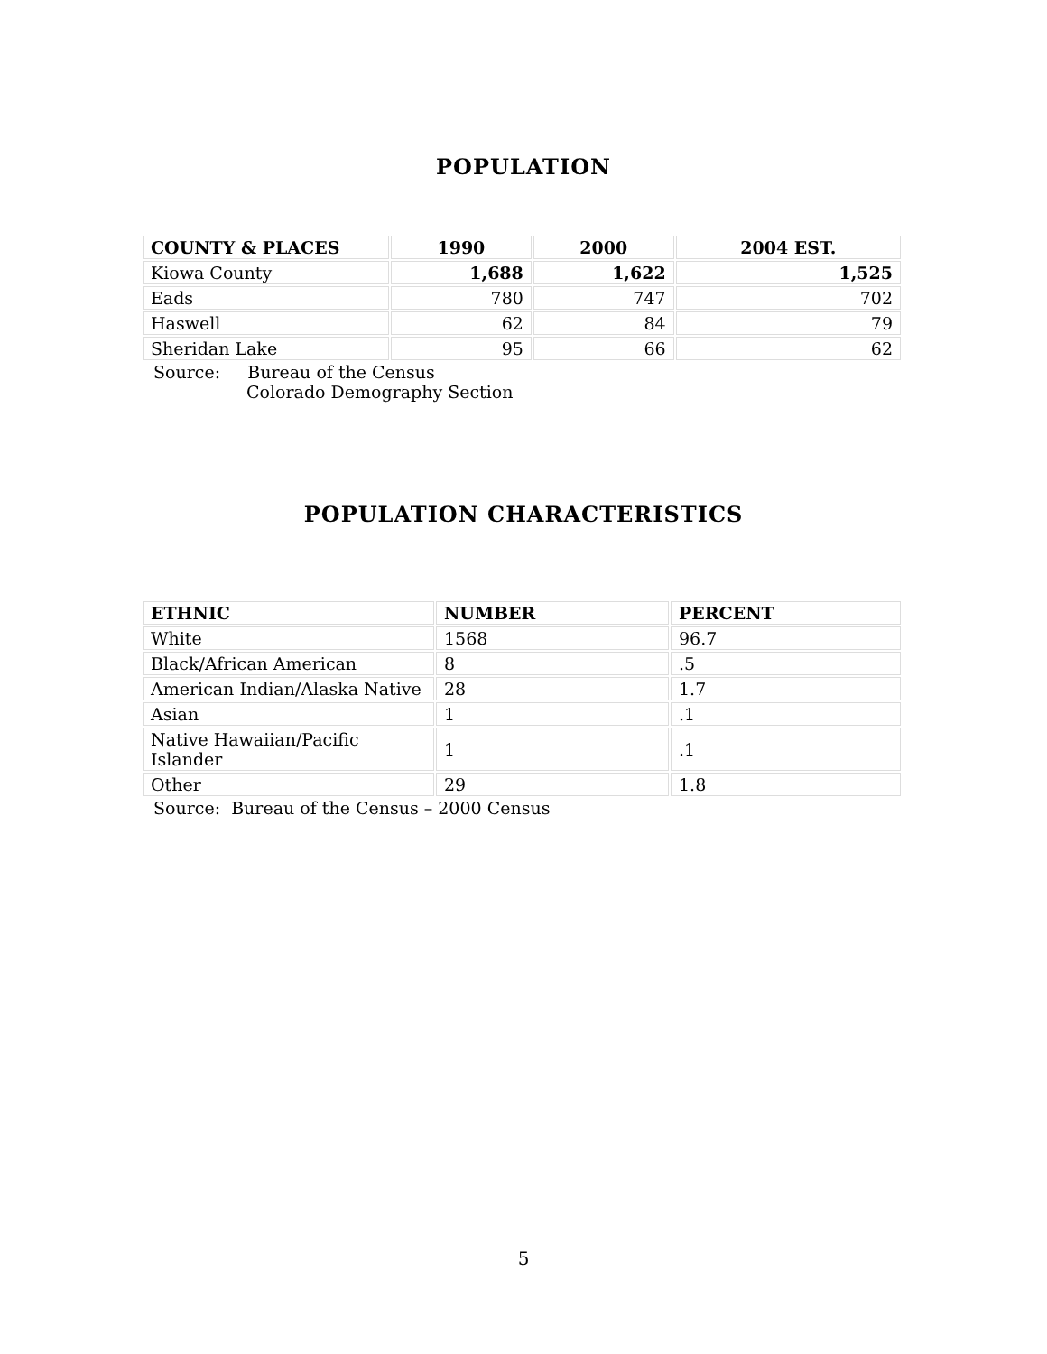POPULATION
| COUNTY & PLACES | 1990 | 2000 | 2004 EST. |
| --- | --- | --- | --- |
| Kiowa County | 1,688 | 1,622 | 1,525 |
| Eads | 780 | 747 | 702 |
| Haswell | 62 | 84 | 79 |
| Sheridan Lake | 95 | 66 | 62 |
Source: Bureau of the Census
Colorado Demography Section
POPULATION CHARACTERISTICS
| ETHNIC | NUMBER | PERCENT |
| --- | --- | --- |
| White | 1568 | 96.7 |
| Black/African American | 8 | .5 |
| American Indian/Alaska Native | 28 | 1.7 |
| Asian | 1 | .1 |
| Native Hawaiian/Pacific Islander | 1 | .1 |
| Other | 29 | 1.8 |
Source: Bureau of the Census – 2000 Census
5